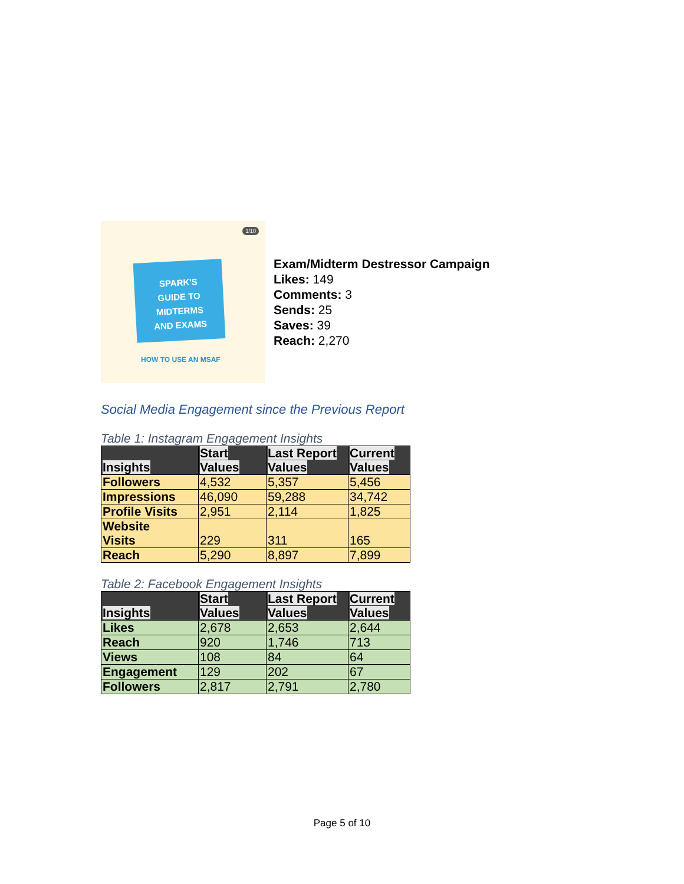1/10
SPARK'S
GUIDE TO
MIDTERMS
AND EXAMS
HOW TO USE AN MSAF
Exam/Midterm Destressor Campaign
Likes: 149
Comments: 3
Sends: 25
Saves: 39
Reach: 2,270
Social Media Engagement since the Previous Report
Table 1: Instagram Engagement Insights
| Insights | Start Values | Last Report Values | Current Values |
| --- | --- | --- | --- |
| Followers | 4,532 | 5,357 | 5,456 |
| Impressions | 46,090 | 59,288 | 34,742 |
| Profile Visits | 2,951 | 2,114 | 1,825 |
| Website Visits | 229 | 311 | 165 |
| Reach | 5,290 | 8,897 | 7,899 |
Table 2: Facebook Engagement Insights
| Insights | Start Values | Last Report Values | Current Values |
| --- | --- | --- | --- |
| Likes | 2,678 | 2,653 | 2,644 |
| Reach | 920 | 1,746 | 713 |
| Views | 108 | 84 | 64 |
| Engagement | 129 | 202 | 67 |
| Followers | 2,817 | 2,791 | 2,780 |
Page 5 of 10